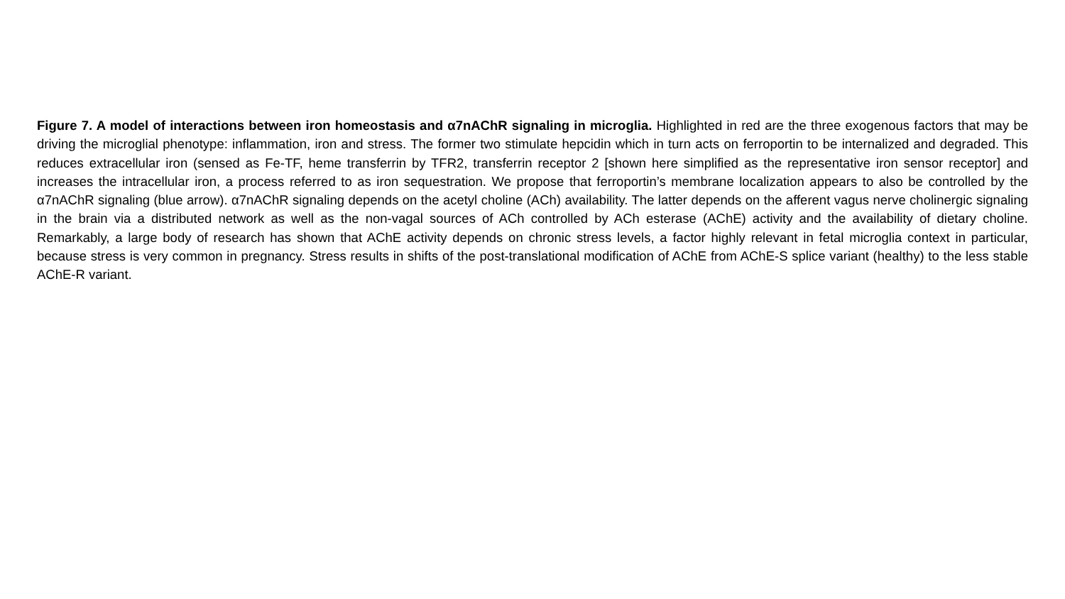Figure 7. A model of interactions between iron homeostasis and α7nAChR signaling in microglia. Highlighted in red are the three exogenous factors that may be driving the microglial phenotype: inflammation, iron and stress. The former two stimulate hepcidin which in turn acts on ferroportin to be internalized and degraded. This reduces extracellular iron (sensed as Fe-TF, heme transferrin by TFR2, transferrin receptor 2 [shown here simplified as the representative iron sensor receptor] and increases the intracellular iron, a process referred to as iron sequestration. We propose that ferroportin’s membrane localization appears to also be controlled by the α7nAChR signaling (blue arrow). α7nAChR signaling depends on the acetyl choline (ACh) availability. The latter depends on the afferent vagus nerve cholinergic signaling in the brain via a distributed network as well as the non-vagal sources of ACh controlled by ACh esterase (AChE) activity and the availability of dietary choline. Remarkably, a large body of research has shown that AChE activity depends on chronic stress levels, a factor highly relevant in fetal microglia context in particular, because stress is very common in pregnancy. Stress results in shifts of the post-translational modification of AChE from AChE-S splice variant (healthy) to the less stable AChE-R variant.